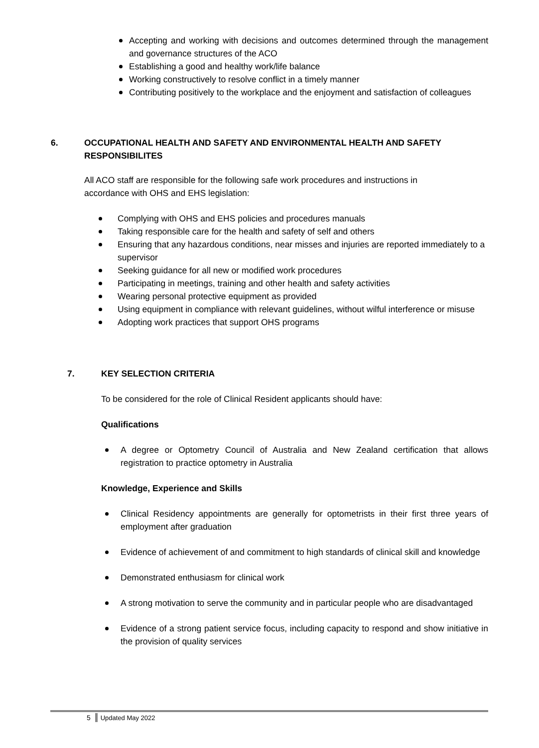Accepting and working with decisions and outcomes determined through the management and governance structures of the ACO
Establishing a good and healthy work/life balance
Working constructively to resolve conflict in a timely manner
Contributing positively to the workplace and the enjoyment and satisfaction of colleagues
6.
OCCUPATIONAL HEALTH AND SAFETY AND ENVIRONMENTAL HEALTH AND SAFETY RESPONSIBILITES
All ACO staff are responsible for the following safe work procedures and instructions in accordance with OHS and EHS legislation:
Complying with OHS and EHS policies and procedures manuals
Taking responsible care for the health and safety of self and others
Ensuring that any hazardous conditions, near misses and injuries are reported immediately to a supervisor
Seeking guidance for all new or modified work procedures
Participating in meetings, training and other health and safety activities
Wearing personal protective equipment as provided
Using equipment in compliance with relevant guidelines, without wilful interference or misuse
Adopting work practices that support OHS programs
7.
KEY SELECTION CRITERIA
To be considered for the role of Clinical Resident applicants should have:
Qualifications
A degree or Optometry Council of Australia and New Zealand certification that allows registration to practice optometry in Australia
Knowledge, Experience and Skills
Clinical Residency appointments are generally for optometrists in their first three years of employment after graduation
Evidence of achievement of and commitment to high standards of clinical skill and knowledge
Demonstrated enthusiasm for clinical work
A strong motivation to serve the community and in particular people who are disadvantaged
Evidence of a strong patient service focus, including capacity to respond and show initiative in the provision of quality services
5 Updated May 2022